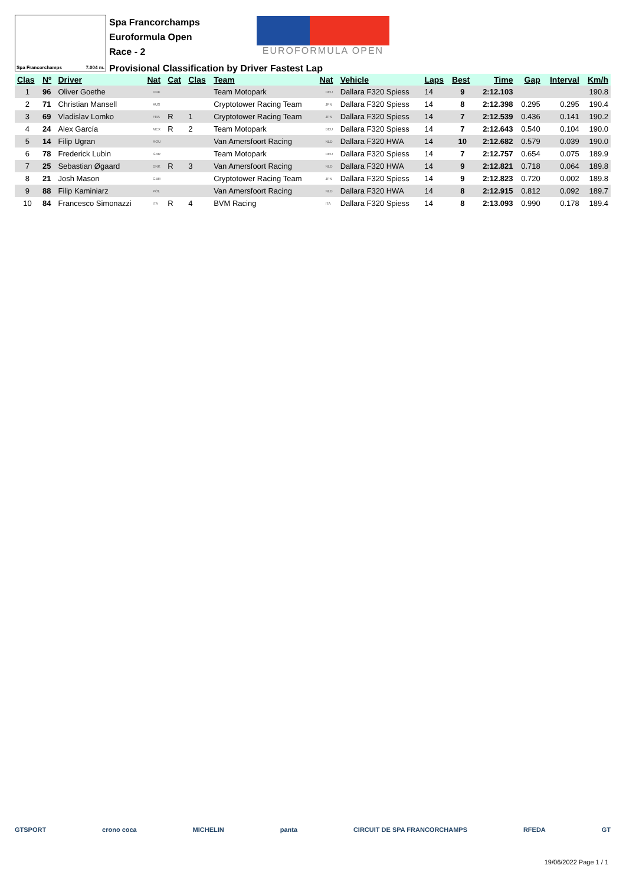Spa Francorchamps 7.004 m.
Spa Francorchamps
Euroformula Open
Race - 2
EUROFORMULA OPEN
Provisional Classification by Driver Fastest Lap
| Clas | Nº | Driver | Nat | | Cat | Clas | Team | Nat | | Vehicle | Laps | Best | Time | Gap | Interval | Km/h |
| --- | --- | --- | --- | --- | --- | --- | --- | --- | --- | --- | --- | --- | --- | --- | --- | --- |
| 1 | 96 | Oliver Goethe | | DNK | | | Team Motopark | | DEU | Dallara F320 Spiess | 14 | 9 | 2:12.103 | | | 190.8 |
| 2 | 71 | Christian Mansell | | AUS | | | Cryptotower Racing Team | | JPN | Dallara F320 Spiess | 14 | 8 | 2:12.398 | 0.295 | 0.295 | 190.4 |
| 3 | 69 | Vladislav Lomko | | FRA | R | 1 | Cryptotower Racing Team | | JPN | Dallara F320 Spiess | 14 | 7 | 2:12.539 | 0.436 | 0.141 | 190.2 |
| 4 | 24 | Alex García | | MEX | R | 2 | Team Motopark | | DEU | Dallara F320 Spiess | 14 | 7 | 2:12.643 | 0.540 | 0.104 | 190.0 |
| 5 | 14 | Filip Ugran | | ROU | | | Van Amersfoort Racing | | NLD | Dallara F320 HWA | 14 | 10 | 2:12.682 | 0.579 | 0.039 | 190.0 |
| 6 | 78 | Frederick Lubin | | GBR | | | Team Motopark | | DEU | Dallara F320 Spiess | 14 | 7 | 2:12.757 | 0.654 | 0.075 | 189.9 |
| 7 | 25 | Sebastian Øgaard | | DNK | R | 3 | Van Amersfoort Racing | | NLD | Dallara F320 HWA | 14 | 9 | 2:12.821 | 0.718 | 0.064 | 189.8 |
| 8 | 21 | Josh Mason | | GBR | | | Cryptotower Racing Team | | JPN | Dallara F320 Spiess | 14 | 9 | 2:12.823 | 0.720 | 0.002 | 189.8 |
| 9 | 88 | Filip Kaminiarz | | POL | | | Van Amersfoort Racing | | NLD | Dallara F320 HWA | 14 | 8 | 2:12.915 | 0.812 | 0.092 | 189.7 |
| 10 | 84 | Francesco Simonazzi | | ITA | R | 4 | BVM Racing | | ITA | Dallara F320 Spiess | 14 | 8 | 2:13.093 | 0.990 | 0.178 | 189.4 |
GTSPORT crono coca MICHELIN panta CIRCUIT DE SPA FRANCORCHAMPS RFEDA GT
19/06/2022 Page 1 / 1